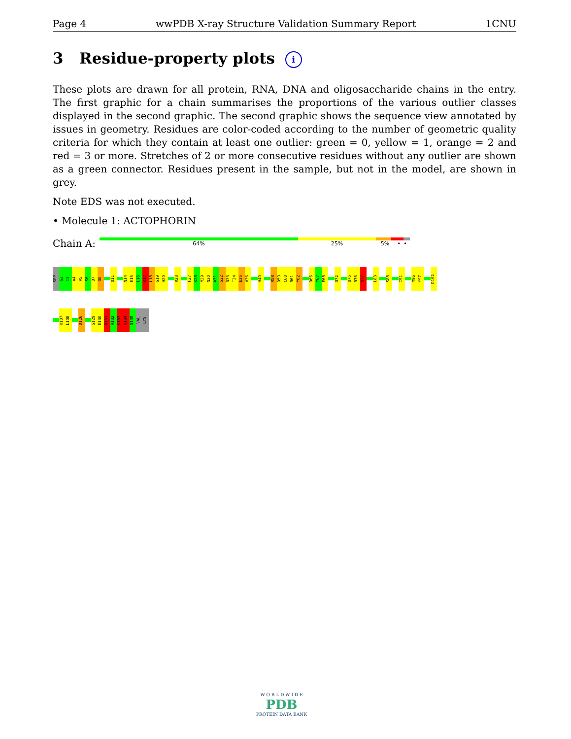Page 4 wwPDB X-ray Structure Validation Summary Report 1CNU
3 Residue-property plots i
These plots are drawn for all protein, RNA, DNA and oligosaccharide chains in the entry. The first graphic for a chain summarises the proportions of the various outlier classes displayed in the second graphic. The second graphic shows the sequence view annotated by issues in geometry. Residues are color-coded according to the number of geometric quality criteria for which they contain at least one outlier: green = 0, yellow = 1, orange = 2 and red = 3 or more. Stretches of 2 or more consecutive residues without any outlier are shown as a green connector. Residues present in the sample, but not in the model, are shown in grey.
Note EDS was not executed.
• Molecule 1: ACTOPHORIN
Chain A:
64% 25% 5% • •
SEP
G2
I3
A4
V5
S6
D7
D8
Q11
N14
E15
L16
K17
L18
G19
H20
R23
F27
K28
M29
N30
A31
S32
N33
T34
E35
V36
H40
R58
D59
C60
R61
Y62
D66
Y67
E68
D72
Q75
R76
N77
L83
S88
I91
M96
Y97
D102
K107
L108
D126
S129
E130
R131
A132
K133
K134
D135
VAL
LYS
W O R L D W I D E
PDB
PROTEIN DATA BANK